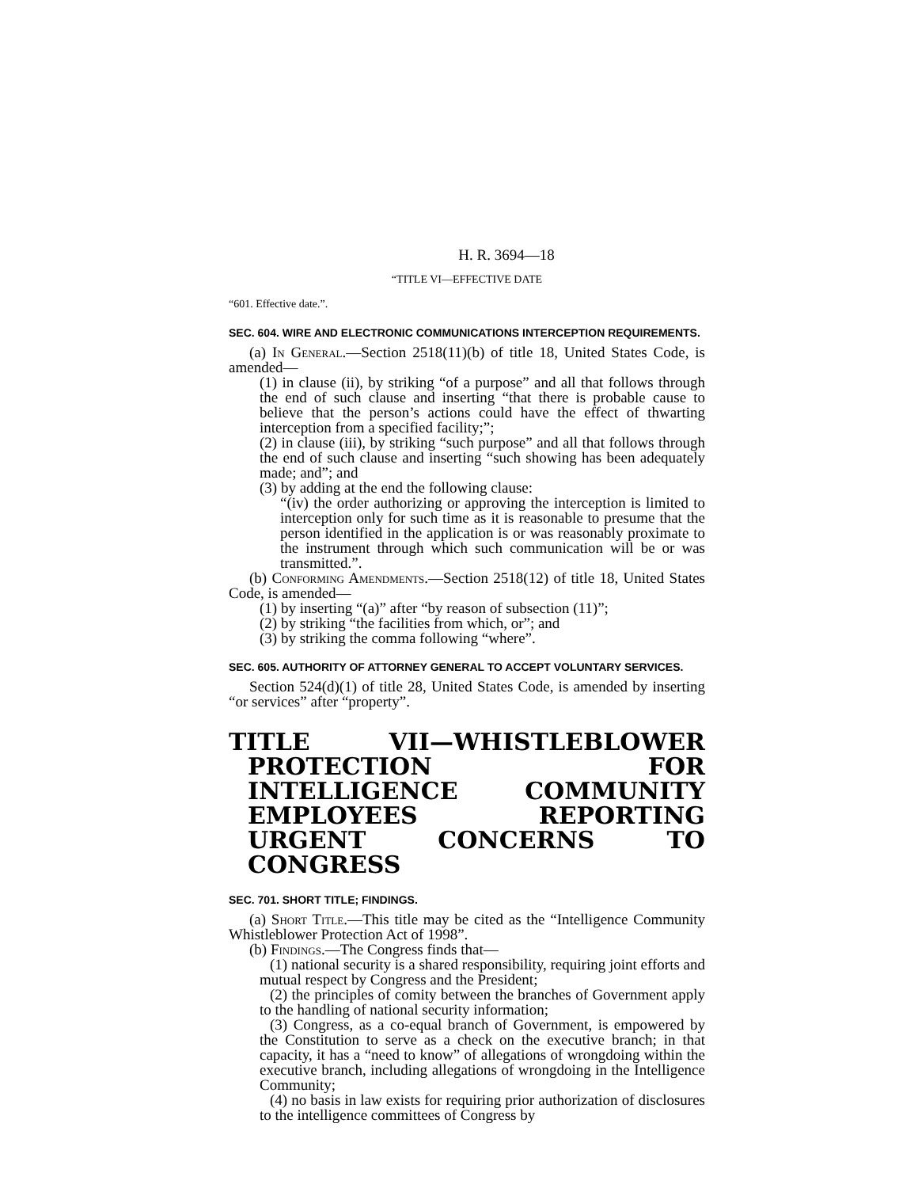H. R. 3694—18
“TITLE VI—EFFECTIVE DATE
“601. Effective date.”.
SEC. 604. WIRE AND ELECTRONIC COMMUNICATIONS INTERCEPTION REQUIREMENTS.
(a) In General.—Section 2518(11)(b) of title 18, United States Code, is amended—
(1) in clause (ii), by striking “of a purpose” and all that follows through the end of such clause and inserting “that there is probable cause to believe that the person’s actions could have the effect of thwarting interception from a specified facility;”;
(2) in clause (iii), by striking “such purpose” and all that follows through the end of such clause and inserting “such showing has been adequately made; and”; and
(3) by adding at the end the following clause:
“(iv) the order authorizing or approving the interception is limited to interception only for such time as it is reasonable to presume that the person identified in the application is or was reasonably proximate to the instrument through which such communication will be or was transmitted.”.
(b) Conforming Amendments.—Section 2518(12) of title 18, United States Code, is amended—
(1) by inserting “(a)” after “by reason of subsection (11)”;
(2) by striking “the facilities from which, or”; and
(3) by striking the comma following “where”.
SEC. 605. AUTHORITY OF ATTORNEY GENERAL TO ACCEPT VOLUNTARY SERVICES.
Section 524(d)(1) of title 28, United States Code, is amended by inserting “or services” after “property”.
TITLE VII—WHISTLEBLOWER PROTECTION FOR INTELLIGENCE COMMUNITY EMPLOYEES REPORTING URGENT CONCERNS TO CONGRESS
SEC. 701. SHORT TITLE; FINDINGS.
(a) Short Title.—This title may be cited as the “Intelligence Community Whistleblower Protection Act of 1998”.
(b) Findings.—The Congress finds that—
(1) national security is a shared responsibility, requiring joint efforts and mutual respect by Congress and the President;
(2) the principles of comity between the branches of Government apply to the handling of national security information;
(3) Congress, as a co-equal branch of Government, is empowered by the Constitution to serve as a check on the executive branch; in that capacity, it has a “need to know” of allegations of wrongdoing within the executive branch, including allegations of wrongdoing in the Intelligence Community;
(4) no basis in law exists for requiring prior authorization of disclosures to the intelligence committees of Congress by